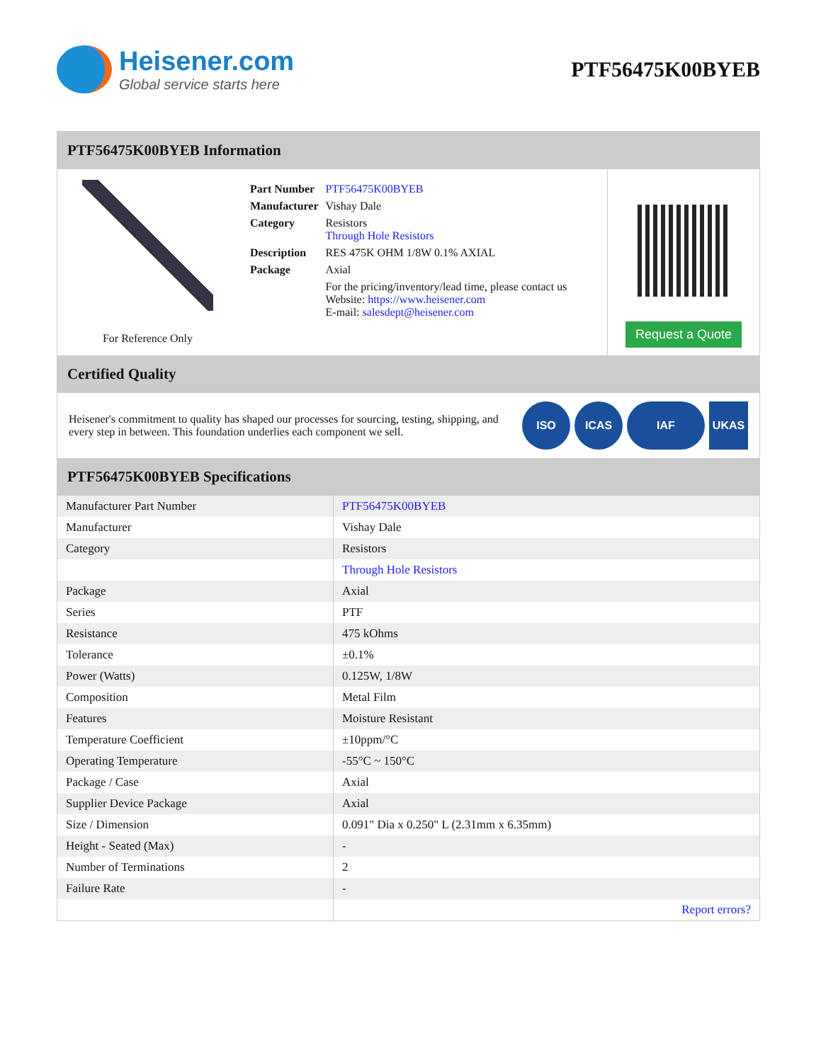Heisener.com
Global service starts here
PTF56475K00BYEB
PTF56475K00BYEB Information
For Reference Only
| Part Number | PTF56475K00BYEB |
| Manufacturer | Vishay Dale |
| Category | Resistors Through Hole Resistors |
| Description | RES 475K OHM 1/8W 0.1% AXIAL |
| Package | Axial |
| | For the pricing/inventory/lead time, please contact us Website: https://www.heisener.com E-mail: salesdept@heisener.com |
Request a Quote
Certified Quality
Heisener's commitment to quality has shaped our processes for sourcing, testing, shipping, and every step in between. This foundation underlies each component we sell.
ISO ICAS IAF UKAS
PTF56475K00BYEB Specifications
| Manufacturer Part Number | PTF56475K00BYEB |
| Manufacturer | Vishay Dale |
| Category | Resistors |
| | Through Hole Resistors |
| Package | Axial |
| Series | PTF |
| Resistance | 475 kOhms |
| Tolerance | ±0.1% |
| Power (Watts) | 0.125W, 1/8W |
| Composition | Metal Film |
| Features | Moisture Resistant |
| Temperature Coefficient | ±10ppm/°C |
| Operating Temperature | -55°C ~ 150°C |
| Package / Case | Axial |
| Supplier Device Package | Axial |
| Size / Dimension | 0.091" Dia x 0.250" L (2.31mm x 6.35mm) |
| Height - Seated (Max) | - |
| Number of Terminations | 2 |
| Failure Rate | - |
| | Report errors? |